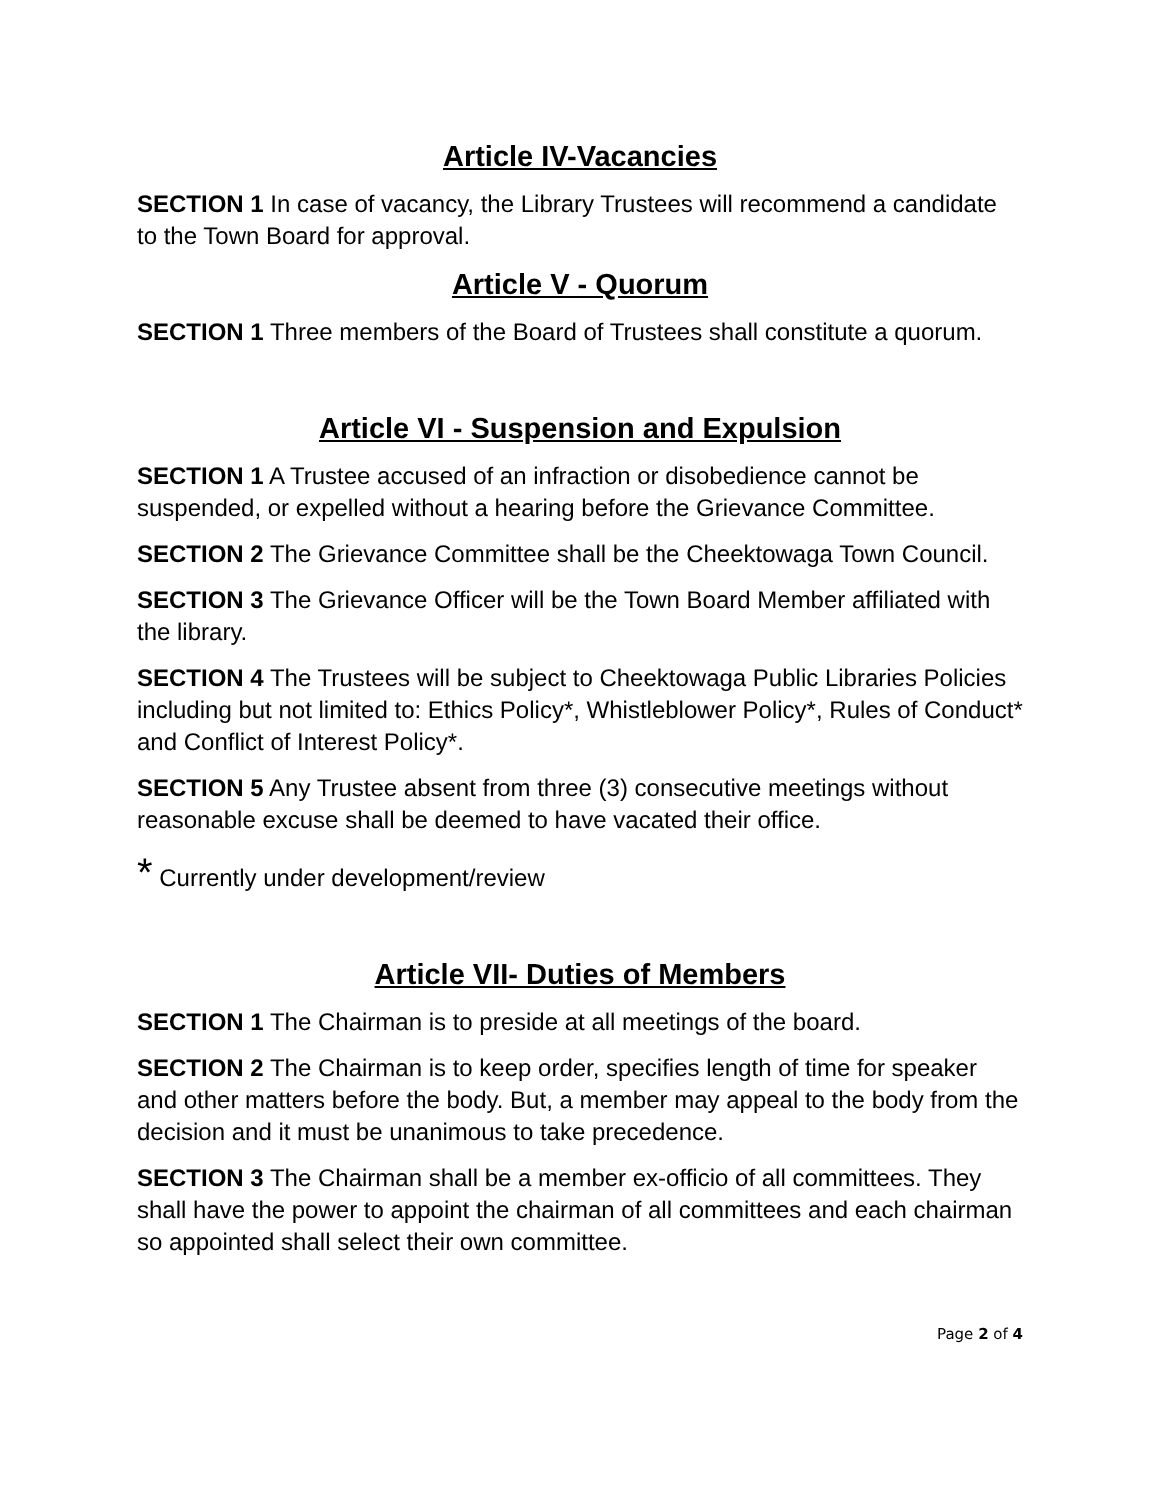Article IV-Vacancies
SECTION 1 In case of vacancy, the Library Trustees will recommend a candidate to the Town Board for approval.
Article V - Quorum
SECTION 1 Three members of the Board of Trustees shall constitute a quorum.
Article VI - Suspension and Expulsion
SECTION 1 A Trustee accused of an infraction or disobedience cannot be suspended, or expelled without a hearing before the Grievance Committee.
SECTION 2 The Grievance Committee shall be the Cheektowaga Town Council.
SECTION 3 The Grievance Officer will be the Town Board Member affiliated with the library.
SECTION 4 The Trustees will be subject to Cheektowaga Public Libraries Policies including but not limited to: Ethics Policy*, Whistleblower Policy*, Rules of Conduct* and Conflict of Interest Policy*.
SECTION 5 Any Trustee absent from three (3) consecutive meetings without reasonable excuse shall be deemed to have vacated their office.
* Currently under development/review
Article VII- Duties of Members
SECTION 1 The Chairman is to preside at all meetings of the board.
SECTION 2 The Chairman is to keep order, specifies length of time for speaker and other matters before the body. But, a member may appeal to the body from the decision and it must be unanimous to take precedence.
SECTION 3 The Chairman shall be a member ex-officio of all committees. They shall have the power to appoint the chairman of all committees and each chairman so appointed shall select their own committee.
Page 2 of 4